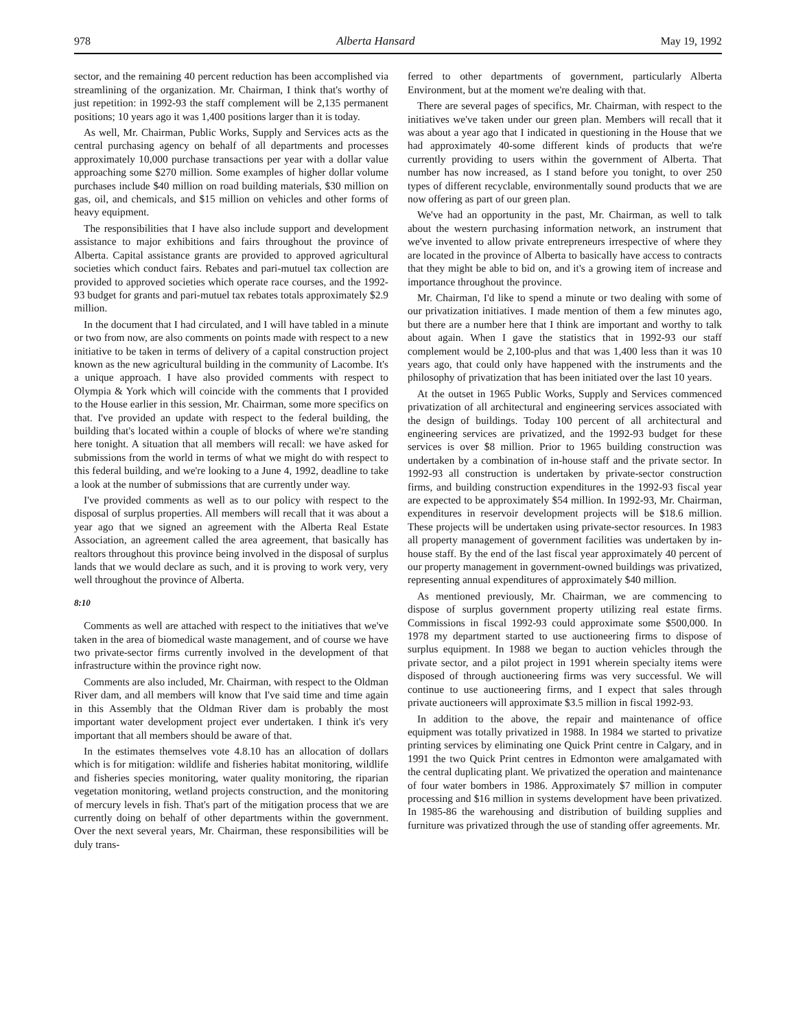978 Alberta Hansard May 19, 1992
sector, and the remaining 40 percent reduction has been accomplished via streamlining of the organization. Mr. Chairman, I think that's worthy of just repetition: in 1992-93 the staff complement will be 2,135 permanent positions; 10 years ago it was 1,400 positions larger than it is today.
As well, Mr. Chairman, Public Works, Supply and Services acts as the central purchasing agency on behalf of all departments and processes approximately 10,000 purchase transactions per year with a dollar value approaching some $270 million. Some examples of higher dollar volume purchases include $40 million on road building materials, $30 million on gas, oil, and chemicals, and $15 million on vehicles and other forms of heavy equipment.
The responsibilities that I have also include support and development assistance to major exhibitions and fairs throughout the province of Alberta. Capital assistance grants are provided to approved agricultural societies which conduct fairs. Rebates and pari-mutuel tax collection are provided to approved societies which operate race courses, and the 1992-93 budget for grants and pari-mutuel tax rebates totals approximately $2.9 million.
In the document that I had circulated, and I will have tabled in a minute or two from now, are also comments on points made with respect to a new initiative to be taken in terms of delivery of a capital construction project known as the new agricultural building in the community of Lacombe. It's a unique approach. I have also provided comments with respect to Olympia & York which will coincide with the comments that I provided to the House earlier in this session, Mr. Chairman, some more specifics on that. I've provided an update with respect to the federal building, the building that's located within a couple of blocks of where we're standing here tonight. A situation that all members will recall: we have asked for submissions from the world in terms of what we might do with respect to this federal building, and we're looking to a June 4, 1992, deadline to take a look at the number of submissions that are currently under way.
I've provided comments as well as to our policy with respect to the disposal of surplus properties. All members will recall that it was about a year ago that we signed an agreement with the Alberta Real Estate Association, an agreement called the area agreement, that basically has realtors throughout this province being involved in the disposal of surplus lands that we would declare as such, and it is proving to work very, very well throughout the province of Alberta.
8:10
Comments as well are attached with respect to the initiatives that we've taken in the area of biomedical waste management, and of course we have two private-sector firms currently involved in the development of that infrastructure within the province right now.
Comments are also included, Mr. Chairman, with respect to the Oldman River dam, and all members will know that I've said time and time again in this Assembly that the Oldman River dam is probably the most important water development project ever undertaken. I think it's very important that all members should be aware of that.
In the estimates themselves vote 4.8.10 has an allocation of dollars which is for mitigation: wildlife and fisheries habitat monitoring, wildlife and fisheries species monitoring, water quality monitoring, the riparian vegetation monitoring, wetland projects construction, and the monitoring of mercury levels in fish. That's part of the mitigation process that we are currently doing on behalf of other departments within the government. Over the next several years, Mr. Chairman, these responsibilities will be duly trans-
ferred to other departments of government, particularly Alberta Environment, but at the moment we're dealing with that.
There are several pages of specifics, Mr. Chairman, with respect to the initiatives we've taken under our green plan. Members will recall that it was about a year ago that I indicated in questioning in the House that we had approximately 40-some different kinds of products that we're currently providing to users within the government of Alberta. That number has now increased, as I stand before you tonight, to over 250 types of different recyclable, environmentally sound products that we are now offering as part of our green plan.
We've had an opportunity in the past, Mr. Chairman, as well to talk about the western purchasing information network, an instrument that we've invented to allow private entrepreneurs irrespective of where they are located in the province of Alberta to basically have access to contracts that they might be able to bid on, and it's a growing item of increase and importance throughout the province.
Mr. Chairman, I'd like to spend a minute or two dealing with some of our privatization initiatives. I made mention of them a few minutes ago, but there are a number here that I think are important and worthy to talk about again. When I gave the statistics that in 1992-93 our staff complement would be 2,100-plus and that was 1,400 less than it was 10 years ago, that could only have happened with the instruments and the philosophy of privatization that has been initiated over the last 10 years.
At the outset in 1965 Public Works, Supply and Services commenced privatization of all architectural and engineering services associated with the design of buildings. Today 100 percent of all architectural and engineering services are privatized, and the 1992-93 budget for these services is over $8 million. Prior to 1965 building construction was undertaken by a combination of in-house staff and the private sector. In 1992-93 all construction is undertaken by private-sector construction firms, and building construction expenditures in the 1992-93 fiscal year are expected to be approximately $54 million. In 1992-93, Mr. Chairman, expenditures in reservoir development projects will be $18.6 million. These projects will be undertaken using private-sector resources. In 1983 all property management of government facilities was undertaken by in-house staff. By the end of the last fiscal year approximately 40 percent of our property management in government-owned buildings was privatized, representing annual expenditures of approximately $40 million.
As mentioned previously, Mr. Chairman, we are commencing to dispose of surplus government property utilizing real estate firms. Commissions in fiscal 1992-93 could approximate some $500,000. In 1978 my department started to use auctioneering firms to dispose of surplus equipment. In 1988 we began to auction vehicles through the private sector, and a pilot project in 1991 wherein specialty items were disposed of through auctioneering firms was very successful. We will continue to use auctioneering firms, and I expect that sales through private auctioneers will approximate $3.5 million in fiscal 1992-93.
In addition to the above, the repair and maintenance of office equipment was totally privatized in 1988. In 1984 we started to privatize printing services by eliminating one Quick Print centre in Calgary, and in 1991 the two Quick Print centres in Edmonton were amalgamated with the central duplicating plant. We privatized the operation and maintenance of four water bombers in 1986. Approximately $7 million in computer processing and $16 million in systems development have been privatized. In 1985-86 the warehousing and distribution of building supplies and furniture was privatized through the use of standing offer agreements. Mr.